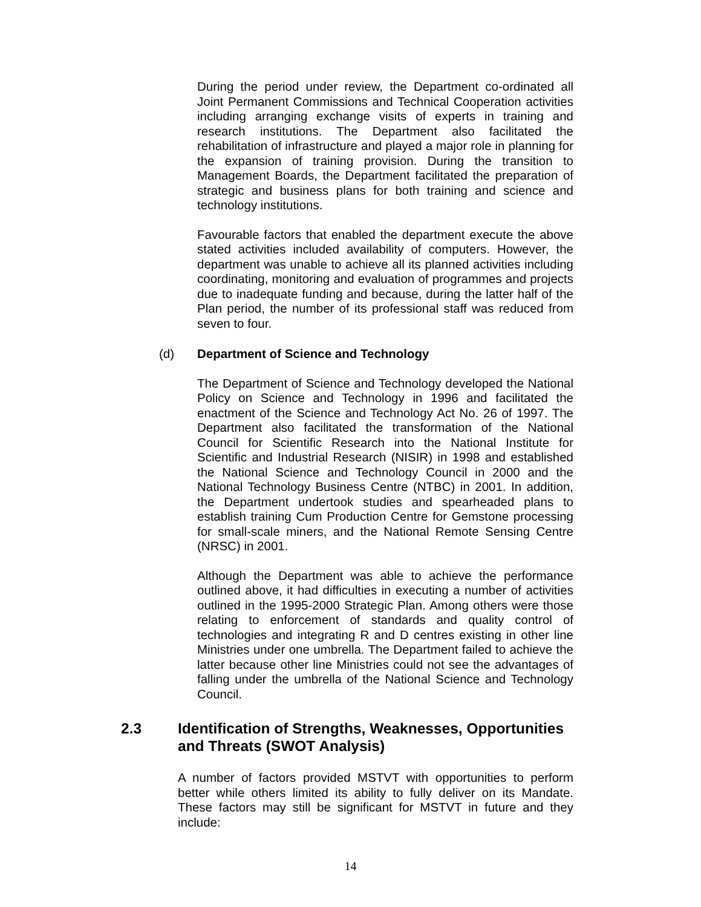During the period under review, the Department co-ordinated all Joint Permanent Commissions and Technical Cooperation activities including arranging exchange visits of experts in training and research institutions. The Department also facilitated the rehabilitation of infrastructure and played a major role in planning for the expansion of training provision. During the transition to Management Boards, the Department facilitated the preparation of strategic and business plans for both training and science and technology institutions.
Favourable factors that enabled the department execute the above stated activities included availability of computers. However, the department was unable to achieve all its planned activities including coordinating, monitoring and evaluation of programmes and projects due to inadequate funding and because, during the latter half of the Plan period, the number of its professional staff was reduced from seven to four.
(d) Department of Science and Technology
The Department of Science and Technology developed the National Policy on Science and Technology in 1996 and facilitated the enactment of the Science and Technology Act No. 26 of 1997. The Department also facilitated the transformation of the National Council for Scientific Research into the National Institute for Scientific and Industrial Research (NISIR) in 1998 and established the National Science and Technology Council in 2000 and the National Technology Business Centre (NTBC) in 2001. In addition, the Department undertook studies and spearheaded plans to establish training Cum Production Centre for Gemstone processing for small-scale miners, and the National Remote Sensing Centre (NRSC) in 2001.
Although the Department was able to achieve the performance outlined above, it had difficulties in executing a number of activities outlined in the 1995-2000 Strategic Plan. Among others were those relating to enforcement of standards and quality control of technologies and integrating R and D centres existing in other line Ministries under one umbrella. The Department failed to achieve the latter because other line Ministries could not see the advantages of falling under the umbrella of the National Science and Technology Council.
2.3 Identification of Strengths, Weaknesses, Opportunities and Threats (SWOT Analysis)
A number of factors provided MSTVT with opportunities to perform better while others limited its ability to fully deliver on its Mandate. These factors may still be significant for MSTVT in future and they include:
14